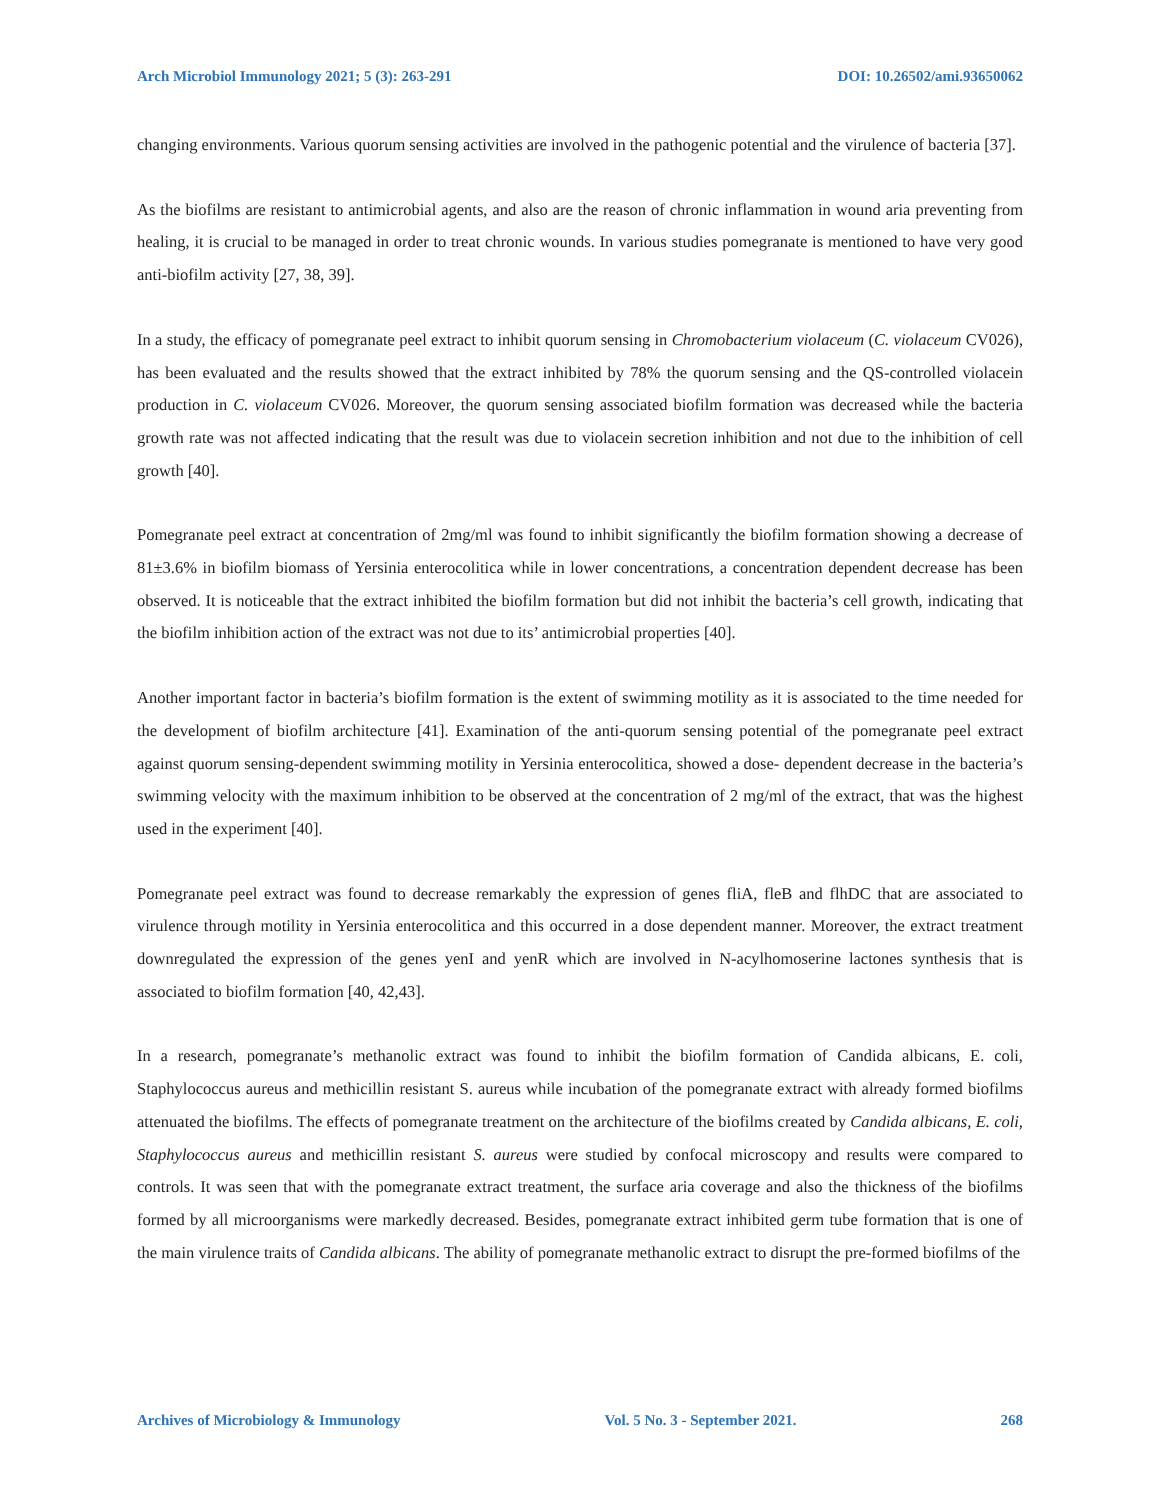Arch Microbiol Immunology 2021; 5 (3): 263-291 DOI: 10.26502/ami.93650062
changing environments. Various quorum sensing activities are involved in the pathogenic potential and the virulence of bacteria [37].
As the biofilms are resistant to antimicrobial agents, and also are the reason of chronic inflammation in wound aria preventing from healing, it is crucial to be managed in order to treat chronic wounds. In various studies pomegranate is mentioned to have very good anti-biofilm activity [27, 38, 39].
In a study, the efficacy of pomegranate peel extract to inhibit quorum sensing in Chromobacterium violaceum (C. violaceum CV026), has been evaluated and the results showed that the extract inhibited by 78% the quorum sensing and the QS-controlled violacein production in C. violaceum CV026. Moreover, the quorum sensing associated biofilm formation was decreased while the bacteria growth rate was not affected indicating that the result was due to violacein secretion inhibition and not due to the inhibition of cell growth [40].
Pomegranate peel extract at concentration of 2mg/ml was found to inhibit significantly the biofilm formation showing a decrease of 81±3.6% in biofilm biomass of Yersinia enterocolitica while in lower concentrations, a concentration dependent decrease has been observed. It is noticeable that the extract inhibited the biofilm formation but did not inhibit the bacteria’s cell growth, indicating that the biofilm inhibition action of the extract was not due to its’ antimicrobial properties [40].
Another important factor in bacteria’s biofilm formation is the extent of swimming motility as it is associated to the time needed for the development of biofilm architecture [41]. Examination of the anti-quorum sensing potential of the pomegranate peel extract against quorum sensing-dependent swimming motility in Yersinia enterocolitica, showed a dose- dependent decrease in the bacteria’s swimming velocity with the maximum inhibition to be observed at the concentration of 2 mg/ml of the extract, that was the highest used in the experiment [40].
Pomegranate peel extract was found to decrease remarkably the expression of genes fliA, fleB and flhDC that are associated to virulence through motility in Yersinia enterocolitica and this occurred in a dose dependent manner. Moreover, the extract treatment downregulated the expression of the genes yenI and yenR which are involved in N-acylhomoserine lactones synthesis that is associated to biofilm formation [40, 42,43].
In a research, pomegranate’s methanolic extract was found to inhibit the biofilm formation of Candida albicans, E. coli, Staphylococcus aureus and methicillin resistant S. aureus while incubation of the pomegranate extract with already formed biofilms attenuated the biofilms. The effects of pomegranate treatment on the architecture of the biofilms created by Candida albicans, E. coli, Staphylococcus aureus and methicillin resistant S. aureus were studied by confocal microscopy and results were compared to controls. It was seen that with the pomegranate extract treatment, the surface aria coverage and also the thickness of the biofilms formed by all microorganisms were markedly decreased. Besides, pomegranate extract inhibited germ tube formation that is one of the main virulence traits of Candida albicans. The ability of pomegranate methanolic extract to disrupt the pre-formed biofilms of the
Archives of Microbiology & Immunology Vol. 5 No. 3 - September 2021. 268